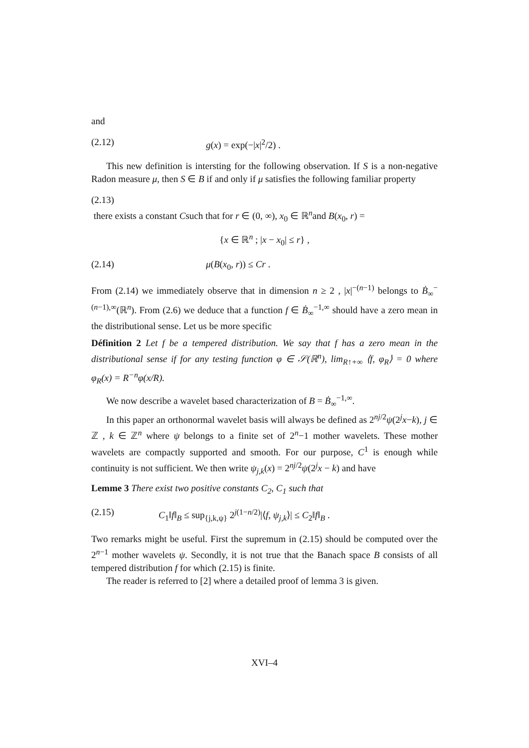and
(2.12) g(x) = exp(−|x|<sup>2</sup>/2) .
This new definition is intersting for the following observation. If S is a non-negative Radon measure μ, then S ∈ B if and only if μ satisfies the following familiar property
(2.13)
there exists a constant Csuch that for r ∈ (0, ∞), x<sub>0</sub> ∈ ℝ<sup>n</sup>and B(x<sub>0</sub>, r) =
{x ∈ ℝ<sup>n</sup> ; |x − x<sub>0</sub>| ≤ r} ,
(2.14) μ(B(x<sub>0</sub>, r)) ≤ Cr .
From (2.14) we immediately observe that in dimension n ≥ 2 , |x|<sup>−(n−1)</sup> belongs to Ḃ<sub>∞</sub><sup>−(n−1),∞</sup>(ℝ<sup>n</sup>). From (2.6) we deduce that a function f ∈ Ḃ<sub>∞</sub><sup>−1,∞</sup> should have a zero mean in the distributional sense. Let us be more specific
Définition 2 Let f be a tempered distribution. We say that f has a zero mean in the distributional sense if for any testing function φ ∈ 𝒮(ℝ<sup>n</sup>), lim<sub>R↑+∞</sub> ⟨f, φ<sub>R</sub>⟩ = 0 where φ<sub>R</sub>(x) = R<sup>−n</sup>φ(x/R).
We now describe a wavelet based characterization of B = Ḃ<sub>∞</sub><sup>−1,∞</sup>.
In this paper an orthonormal wavelet basis will always be defined as 2<sup>nj/2</sup>ψ(2<sup>j</sup>x−k), j ∈ ℤ , k ∈ ℤ<sup>n</sup> where ψ belongs to a finite set of 2<sup>n</sup>−1 mother wavelets. These mother wavelets are compactly supported and smooth. For our purpose, C<sup>1</sup> is enough while continuity is not sufficient. We then write ψ<sub>j,k</sub>(x) = 2<sup>nj/2</sup>ψ(2<sup>j</sup>x − k) and have
Lemme 3 There exist two positive constants C<sub>2</sub>, C<sub>1</sub> such that
(2.15) C<sub>1</sub>‖f‖<sub>B</sub> ≤ sup<sub>{j,k,ψ}</sub> 2<sup>j(1−n/2)</sup>|⟨f, ψ<sub>j,k</sub>⟩| ≤ C<sub>2</sub>‖f‖<sub>B</sub> .
Two remarks might be useful. First the supremum in (2.15) should be computed over the 2<sup>n−1</sup> mother wavelets ψ. Secondly, it is not true that the Banach space B consists of all tempered distribution f for which (2.15) is finite.
The reader is referred to [2] where a detailed proof of lemma 3 is given.
XVI–4